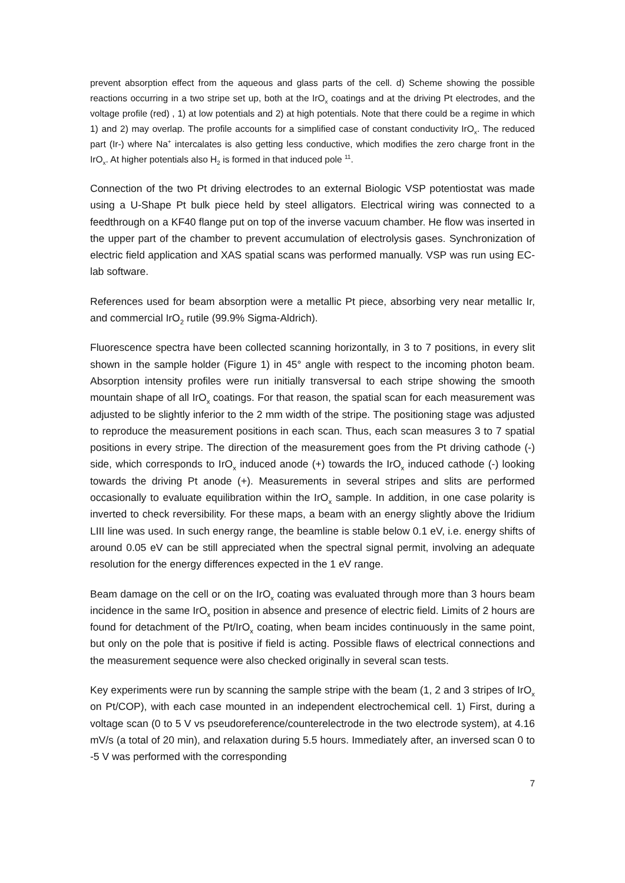prevent absorption effect from the aqueous and glass parts of the cell. d) Scheme showing the possible reactions occurring in a two stripe set up, both at the IrO<sub>x</sub> coatings and at the driving Pt electrodes, and the voltage profile (red) , 1) at low potentials and 2) at high potentials. Note that there could be a regime in which 1) and 2) may overlap. The profile accounts for a simplified case of constant conductivity IrO<sub>x</sub>. The reduced part (Ir-) where Na<sup>+</sup> intercalates is also getting less conductive, which modifies the zero charge front in the IrO<sub>x</sub>. At higher potentials also H<sub>2</sub> is formed in that induced pole <sup>11</sup>.
Connection of the two Pt driving electrodes to an external Biologic VSP potentiostat was made using a U-Shape Pt bulk piece held by steel alligators. Electrical wiring was connected to a feedthrough on a KF40 flange put on top of the inverse vacuum chamber. He flow was inserted in the upper part of the chamber to prevent accumulation of electrolysis gases. Synchronization of electric field application and XAS spatial scans was performed manually. VSP was run using EC-lab software.
References used for beam absorption were a metallic Pt piece, absorbing very near metallic Ir, and commercial IrO<sub>2</sub> rutile (99.9% Sigma-Aldrich).
Fluorescence spectra have been collected scanning horizontally, in 3 to 7 positions, in every slit shown in the sample holder (Figure 1) in 45° angle with respect to the incoming photon beam. Absorption intensity profiles were run initially transversal to each stripe showing the smooth mountain shape of all IrO<sub>x</sub> coatings. For that reason, the spatial scan for each measurement was adjusted to be slightly inferior to the 2 mm width of the stripe. The positioning stage was adjusted to reproduce the measurement positions in each scan. Thus, each scan measures 3 to 7 spatial positions in every stripe. The direction of the measurement goes from the Pt driving cathode (-) side, which corresponds to IrO<sub>x</sub> induced anode (+) towards the IrO<sub>x</sub> induced cathode (-) looking towards the driving Pt anode (+). Measurements in several stripes and slits are performed occasionally to evaluate equilibration within the IrO<sub>x</sub> sample. In addition, in one case polarity is inverted to check reversibility. For these maps, a beam with an energy slightly above the Iridium LIII line was used. In such energy range, the beamline is stable below 0.1 eV, i.e. energy shifts of around 0.05 eV can be still appreciated when the spectral signal permit, involving an adequate resolution for the energy differences expected in the 1 eV range.
Beam damage on the cell or on the IrO<sub>x</sub> coating was evaluated through more than 3 hours beam incidence in the same IrO<sub>x</sub> position in absence and presence of electric field. Limits of 2 hours are found for detachment of the Pt/IrO<sub>x</sub> coating, when beam incides continuously in the same point, but only on the pole that is positive if field is acting. Possible flaws of electrical connections and the measurement sequence were also checked originally in several scan tests.
Key experiments were run by scanning the sample stripe with the beam (1, 2 and 3 stripes of IrO<sub>x</sub> on Pt/COP), with each case mounted in an independent electrochemical cell. 1) First, during a voltage scan (0 to 5 V vs pseudoreference/counterelectrode in the two electrode system), at 4.16 mV/s (a total of 20 min), and relaxation during 5.5 hours. Immediately after, an inversed scan 0 to -5 V was performed with the corresponding
7